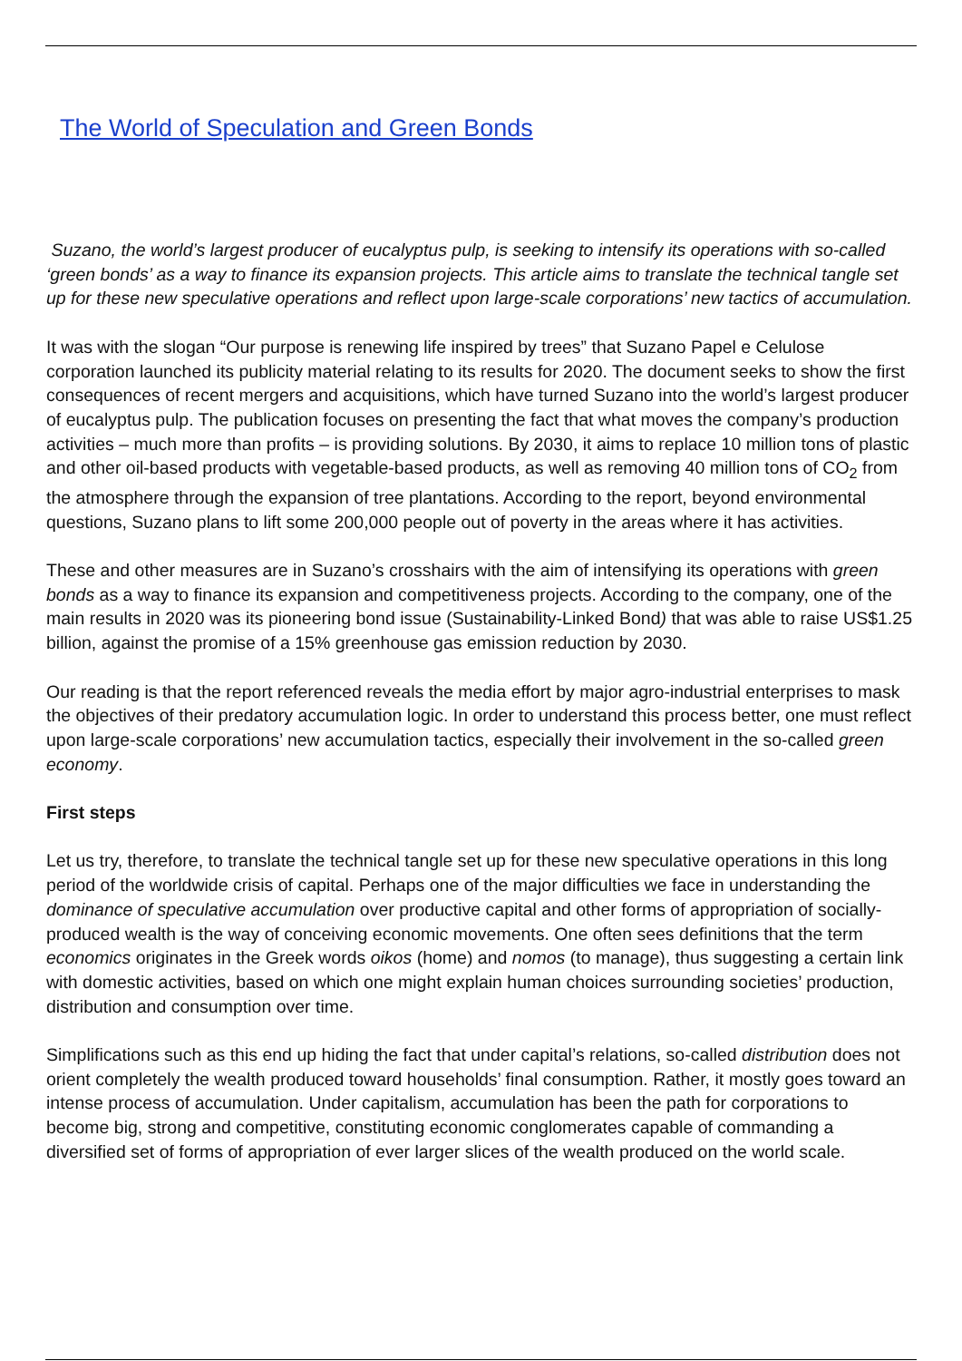The World of Speculation and Green Bonds
Suzano, the world’s largest producer of eucalyptus pulp, is seeking to intensify its operations with so-called ‘green bonds’ as a way to finance its expansion projects. This article aims to translate the technical tangle set up for these new speculative operations and reflect upon large-scale corporations’ new tactics of accumulation.
It was with the slogan “Our purpose is renewing life inspired by trees” that Suzano Papel e Celulose corporation launched its publicity material relating to its results for 2020. The document seeks to show the first consequences of recent mergers and acquisitions, which have turned Suzano into the world’s largest producer of eucalyptus pulp. The publication focuses on presenting the fact that what moves the company’s production activities – much more than profits – is providing solutions. By 2030, it aims to replace 10 million tons of plastic and other oil-based products with vegetable-based products, as well as removing 40 million tons of CO<sub>2</sub> from the atmosphere through the expansion of tree plantations. According to the report, beyond environmental questions, Suzano plans to lift some 200,000 people out of poverty in the areas where it has activities.
These and other measures are in Suzano’s crosshairs with the aim of intensifying its operations with green bonds as a way to finance its expansion and competitiveness projects. According to the company, one of the main results in 2020 was its pioneering bond issue (Sustainability-Linked Bond) that was able to raise US$1.25 billion, against the promise of a 15% greenhouse gas emission reduction by 2030.
Our reading is that the report referenced reveals the media effort by major agro-industrial enterprises to mask the objectives of their predatory accumulation logic. In order to understand this process better, one must reflect upon large-scale corporations’ new accumulation tactics, especially their involvement in the so-called green economy.
First steps
Let us try, therefore, to translate the technical tangle set up for these new speculative operations in this long period of the worldwide crisis of capital. Perhaps one of the major difficulties we face in understanding the dominance of speculative accumulation over productive capital and other forms of appropriation of socially-produced wealth is the way of conceiving economic movements. One often sees definitions that the term economics originates in the Greek words oikos (home) and nomos (to manage), thus suggesting a certain link with domestic activities, based on which one might explain human choices surrounding societies’ production, distribution and consumption over time.
Simplifications such as this end up hiding the fact that under capital’s relations, so-called distribution does not orient completely the wealth produced toward households’ final consumption. Rather, it mostly goes toward an intense process of accumulation. Under capitalism, accumulation has been the path for corporations to become big, strong and competitive, constituting economic conglomerates capable of commanding a diversified set of forms of appropriation of ever larger slices of the wealth produced on the world scale.